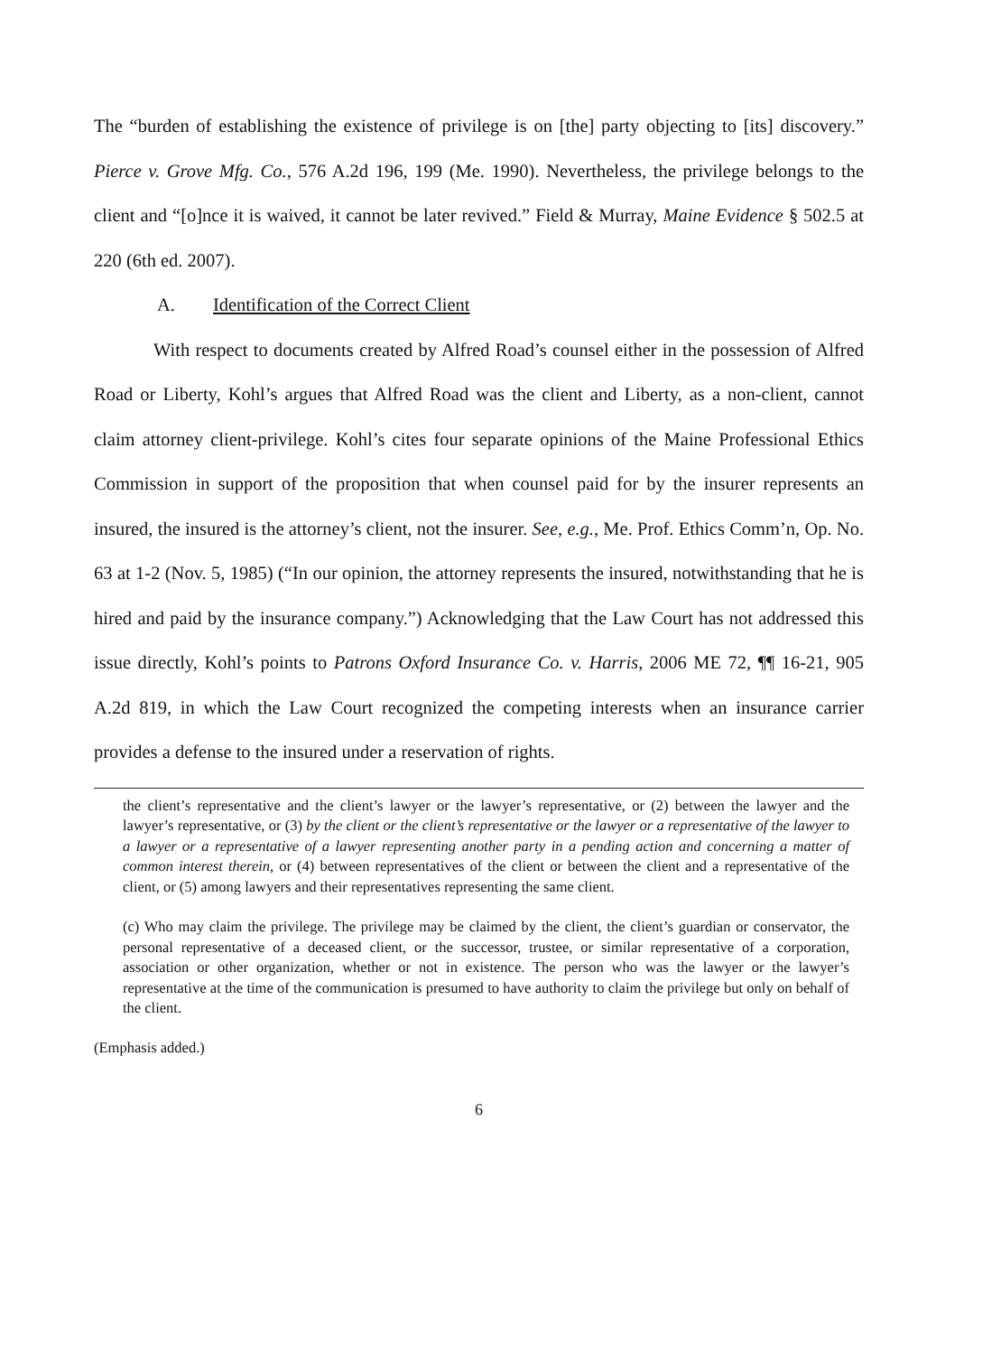The “burden of establishing the existence of privilege is on [the] party objecting to [its] discovery.” Pierce v. Grove Mfg. Co., 576 A.2d 196, 199 (Me. 1990). Nevertheless, the privilege belongs to the client and “[o]nce it is waived, it cannot be later revived.” Field & Murray, Maine Evidence § 502.5 at 220 (6th ed. 2007).
A. Identification of the Correct Client
With respect to documents created by Alfred Road’s counsel either in the possession of Alfred Road or Liberty, Kohl’s argues that Alfred Road was the client and Liberty, as a non-client, cannot claim attorney client-privilege. Kohl’s cites four separate opinions of the Maine Professional Ethics Commission in support of the proposition that when counsel paid for by the insurer represents an insured, the insured is the attorney’s client, not the insurer. See, e.g., Me. Prof. Ethics Comm’n, Op. No. 63 at 1-2 (Nov. 5, 1985) (“In our opinion, the attorney represents the insured, notwithstanding that he is hired and paid by the insurance company.”) Acknowledging that the Law Court has not addressed this issue directly, Kohl’s points to Patrons Oxford Insurance Co. v. Harris, 2006 ME 72, ¶¶ 16-21, 905 A.2d 819, in which the Law Court recognized the competing interests when an insurance carrier provides a defense to the insured under a reservation of rights.
the client’s representative and the client’s lawyer or the lawyer’s representative, or (2) between the lawyer and the lawyer’s representative, or (3) by the client or the client’s representative or the lawyer or a representative of the lawyer to a lawyer or a representative of a lawyer representing another party in a pending action and concerning a matter of common interest therein, or (4) between representatives of the client or between the client and a representative of the client, or (5) among lawyers and their representatives representing the same client.
(c) Who may claim the privilege. The privilege may be claimed by the client, the client’s guardian or conservator, the personal representative of a deceased client, or the successor, trustee, or similar representative of a corporation, association or other organization, whether or not in existence. The person who was the lawyer or the lawyer’s representative at the time of the communication is presumed to have authority to claim the privilege but only on behalf of the client.
(Emphasis added.)
6